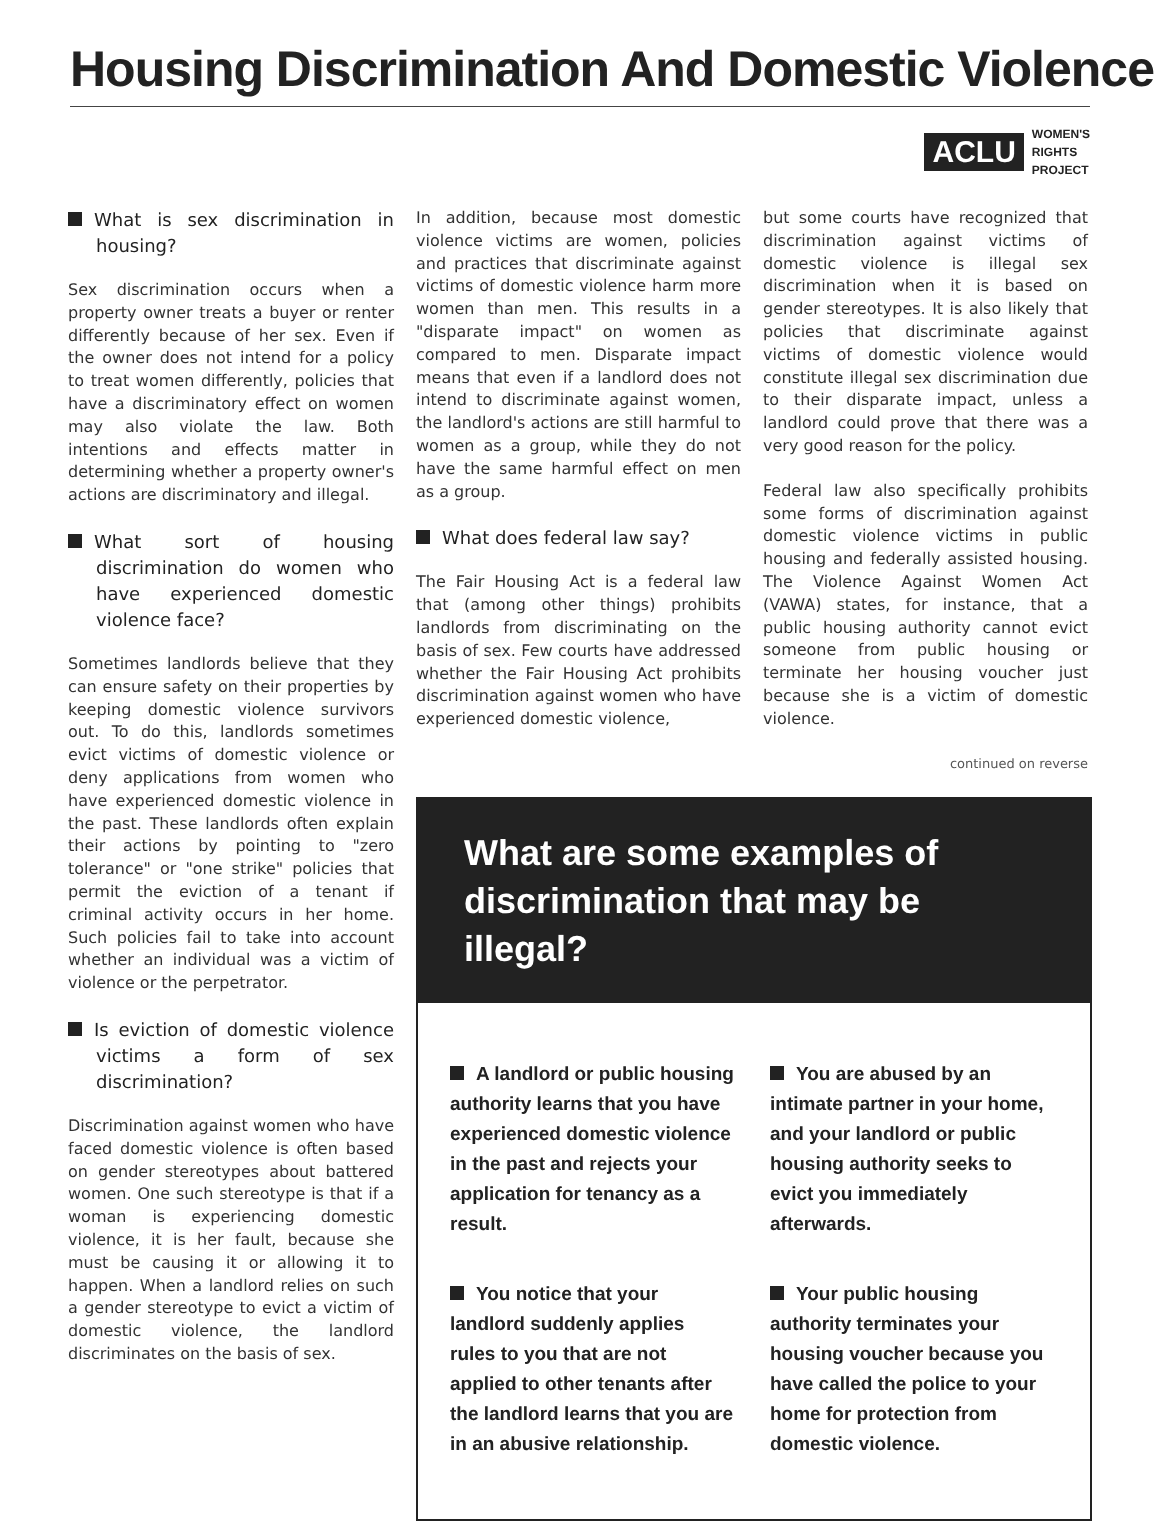Housing Discrimination And Domestic Violence
ACLU WOMEN'S
RIGHTS
PROJECT
What is sex discrimination in housing?
Sex discrimination occurs when a property owner treats a buyer or renter differently because of her sex. Even if the owner does not intend for a policy to treat women differently, policies that have a discriminatory effect on women may also violate the law. Both intentions and effects matter in determining whether a property owner's actions are discriminatory and illegal.
What sort of housing discrimination do women who have experienced domestic violence face?
Sometimes landlords believe that they can ensure safety on their properties by keeping domestic violence survivors out. To do this, landlords sometimes evict victims of domestic violence or deny applications from women who have experienced domestic violence in the past. These landlords often explain their actions by pointing to "zero tolerance" or "one strike" policies that permit the eviction of a tenant if criminal activity occurs in her home. Such policies fail to take into account whether an individual was a victim of violence or the perpetrator.
Is eviction of domestic violence victims a form of sex discrimination?
Discrimination against women who have faced domestic violence is often based on gender stereotypes about battered women. One such stereotype is that if a woman is experiencing domestic violence, it is her fault, because she must be causing it or allowing it to happen. When a landlord relies on such a gender stereotype to evict a victim of domestic violence, the landlord discriminates on the basis of sex.
In addition, because most domestic violence victims are women, policies and practices that discriminate against victims of domestic violence harm more women than men. This results in a "disparate impact" on women as compared to men. Disparate impact means that even if a landlord does not intend to discriminate against women, the landlord's actions are still harmful to women as a group, while they do not have the same harmful effect on men as a group.
What does federal law say?
The Fair Housing Act is a federal law that (among other things) prohibits landlords from discriminating on the basis of sex. Few courts have addressed whether the Fair Housing Act prohibits discrimination against women who have experienced domestic violence,
but some courts have recognized that discrimination against victims of domestic violence is illegal sex discrimination when it is based on gender stereotypes. It is also likely that policies that discriminate against victims of domestic violence would constitute illegal sex discrimination due to their disparate impact, unless a landlord could prove that there was a very good reason for the policy.
Federal law also specifically prohibits some forms of discrimination against domestic violence victims in public housing and federally assisted housing. The Violence Against Women Act (VAWA) states, for instance, that a public housing authority cannot evict someone from public housing or terminate her housing voucher just because she is a victim of domestic violence.
continued on reverse
What are some examples of discrimination that may be illegal?
A landlord or public housing authority learns that you have experienced domestic violence in the past and rejects your application for tenancy as a result.
You are abused by an intimate partner in your home, and your landlord or public housing authority seeks to evict you immediately afterwards.
You notice that your landlord suddenly applies rules to you that are not applied to other tenants after the landlord learns that you are in an abusive relationship.
Your public housing authority terminates your housing voucher because you have called the police to your home for protection from domestic violence.